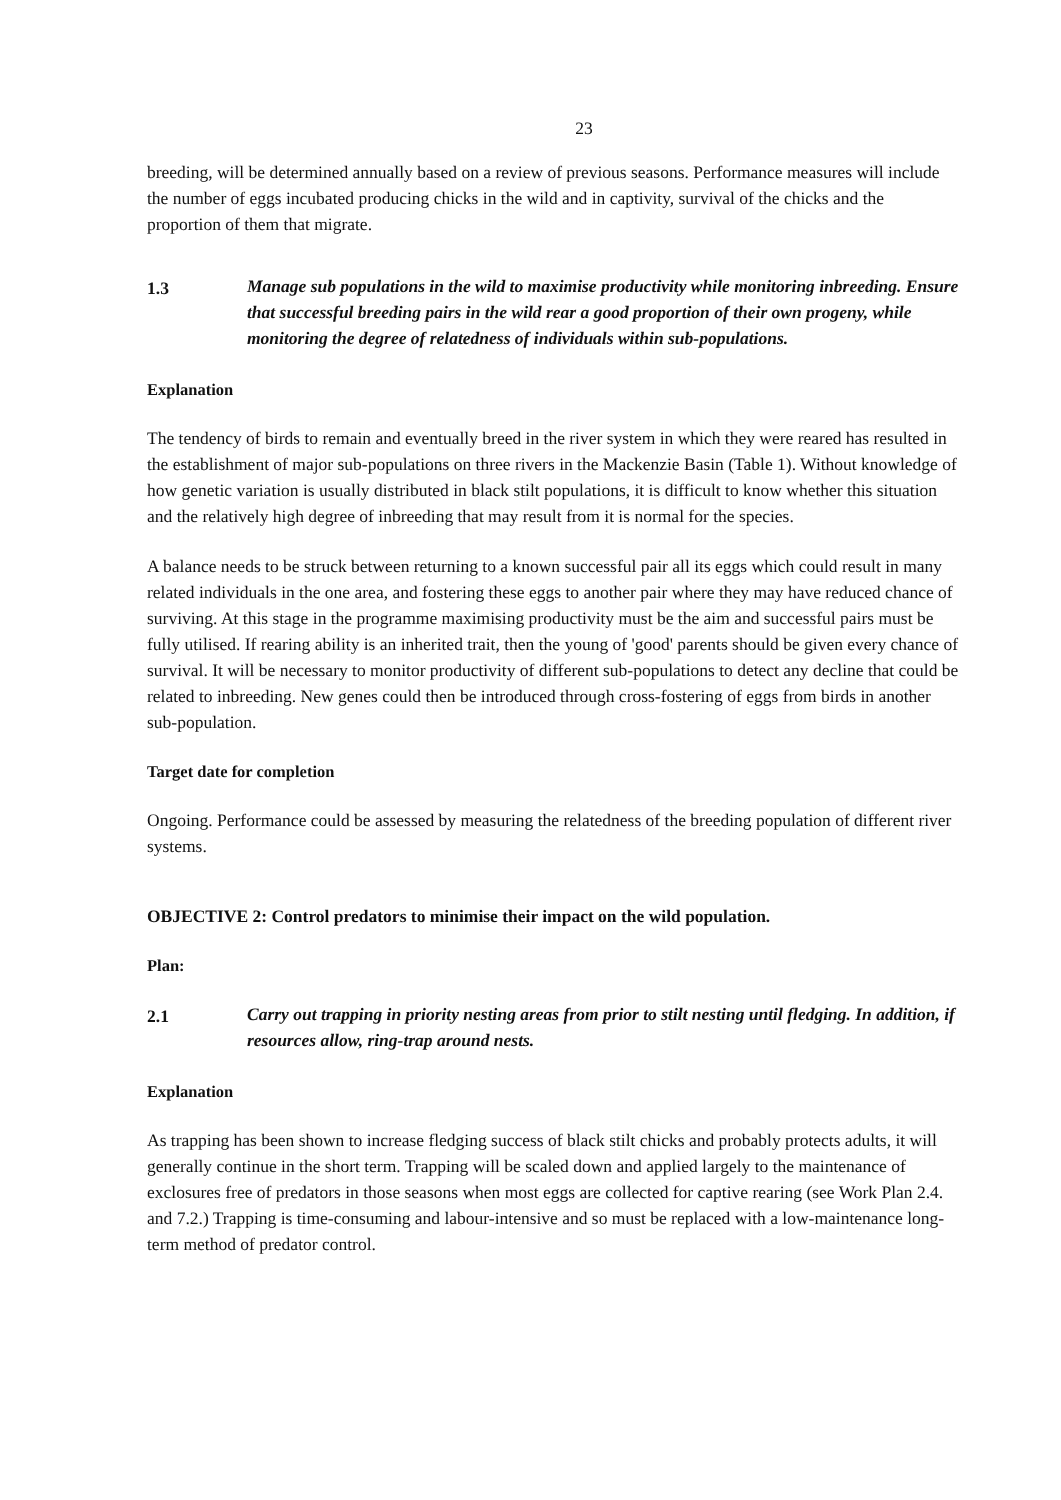23
breeding, will be determined annually based on a review of previous seasons. Performance measures will include the number of eggs incubated producing chicks in the wild and in captivity, survival of the chicks and the proportion of them that migrate.
1.3 Manage sub populations in the wild to maximise productivity while monitoring inbreeding. Ensure that successful breeding pairs in the wild rear a good proportion of their own progeny, while monitoring the degree of relatedness of individuals within sub-populations.
Explanation
The tendency of birds to remain and eventually breed in the river system in which they were reared has resulted in the establishment of major sub-populations on three rivers in the Mackenzie Basin (Table 1). Without knowledge of how genetic variation is usually distributed in black stilt populations, it is difficult to know whether this situation and the relatively high degree of inbreeding that may result from it is normal for the species.
A balance needs to be struck between returning to a known successful pair all its eggs which could result in many related individuals in the one area, and fostering these eggs to another pair where they may have reduced chance of surviving. At this stage in the programme maximising productivity must be the aim and successful pairs must be fully utilised. If rearing ability is an inherited trait, then the young of 'good' parents should be given every chance of survival. It will be necessary to monitor productivity of different sub-populations to detect any decline that could be related to inbreeding. New genes could then be introduced through cross-fostering of eggs from birds in another sub-population.
Target date for completion
Ongoing. Performance could be assessed by measuring the relatedness of the breeding population of different river systems.
OBJECTIVE 2: Control predators to minimise their impact on the wild population.
Plan:
2.1 Carry out trapping in priority nesting areas from prior to stilt nesting until fledging. In addition, if resources allow, ring-trap around nests.
Explanation
As trapping has been shown to increase fledging success of black stilt chicks and probably protects adults, it will generally continue in the short term. Trapping will be scaled down and applied largely to the maintenance of exclosures free of predators in those seasons when most eggs are collected for captive rearing (see Work Plan 2.4. and 7.2.) Trapping is time-consuming and labour-intensive and so must be replaced with a low-maintenance long-term method of predator control.